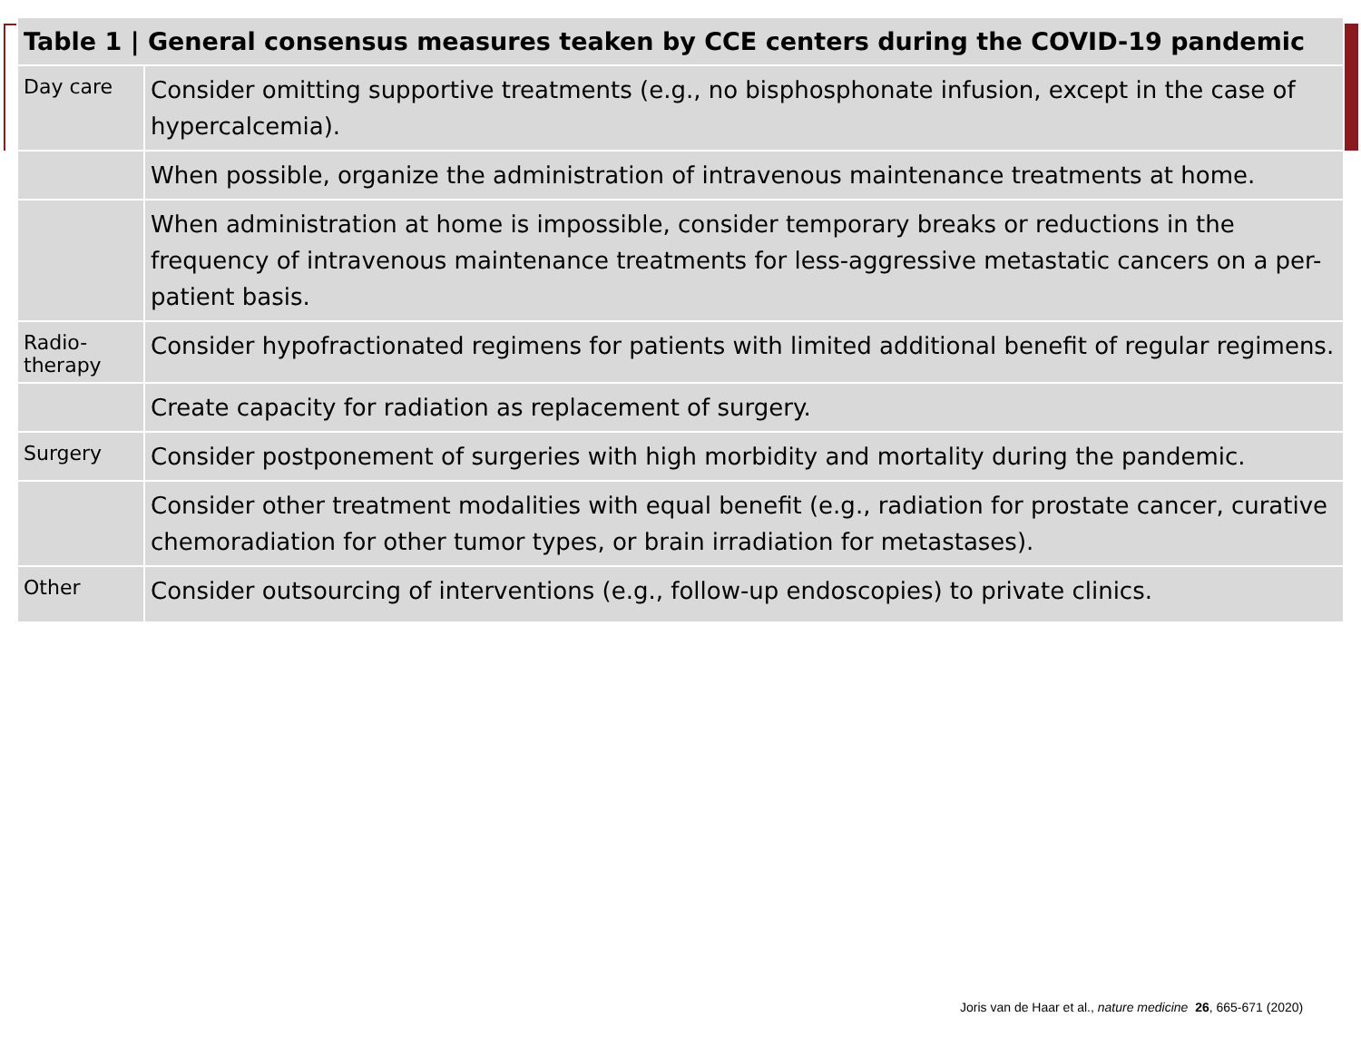| Table 1 / General consensus measures teaken by CCE centers during the COVID-19 pandemic | |
| --- | --- |
| Day care | Consider omitting supportive treatments (e.g., no bisphosphonate infusion, except in the case of hypercalcemia). |
| | When possible, organize the administration of intravenous maintenance treatments at home. |
| | When administration at home is impossible, consider temporary breaks or reductions in the frequency of intravenous maintenance treatments for less-aggressive metastatic cancers on a per-patient basis. |
| Radio- therapy | Consider hypofractionated regimens for patients with limited additional benefit of regular regimens. |
| | Create capacity for radiation as replacement of surgery. |
| Surgery | Consider postponement of surgeries with high morbidity and mortality during the pandemic. |
| | Consider other treatment modalities with equal benefit (e.g., radiation for prostate cancer, curative chemoradiation for other tumor types, or brain irradiation for metastases). |
| Other | Consider outsourcing of interventions (e.g., follow-up endoscopies) to private clinics. |
Joris van de Haar et al., nature medicine 26, 665-671 (2020)